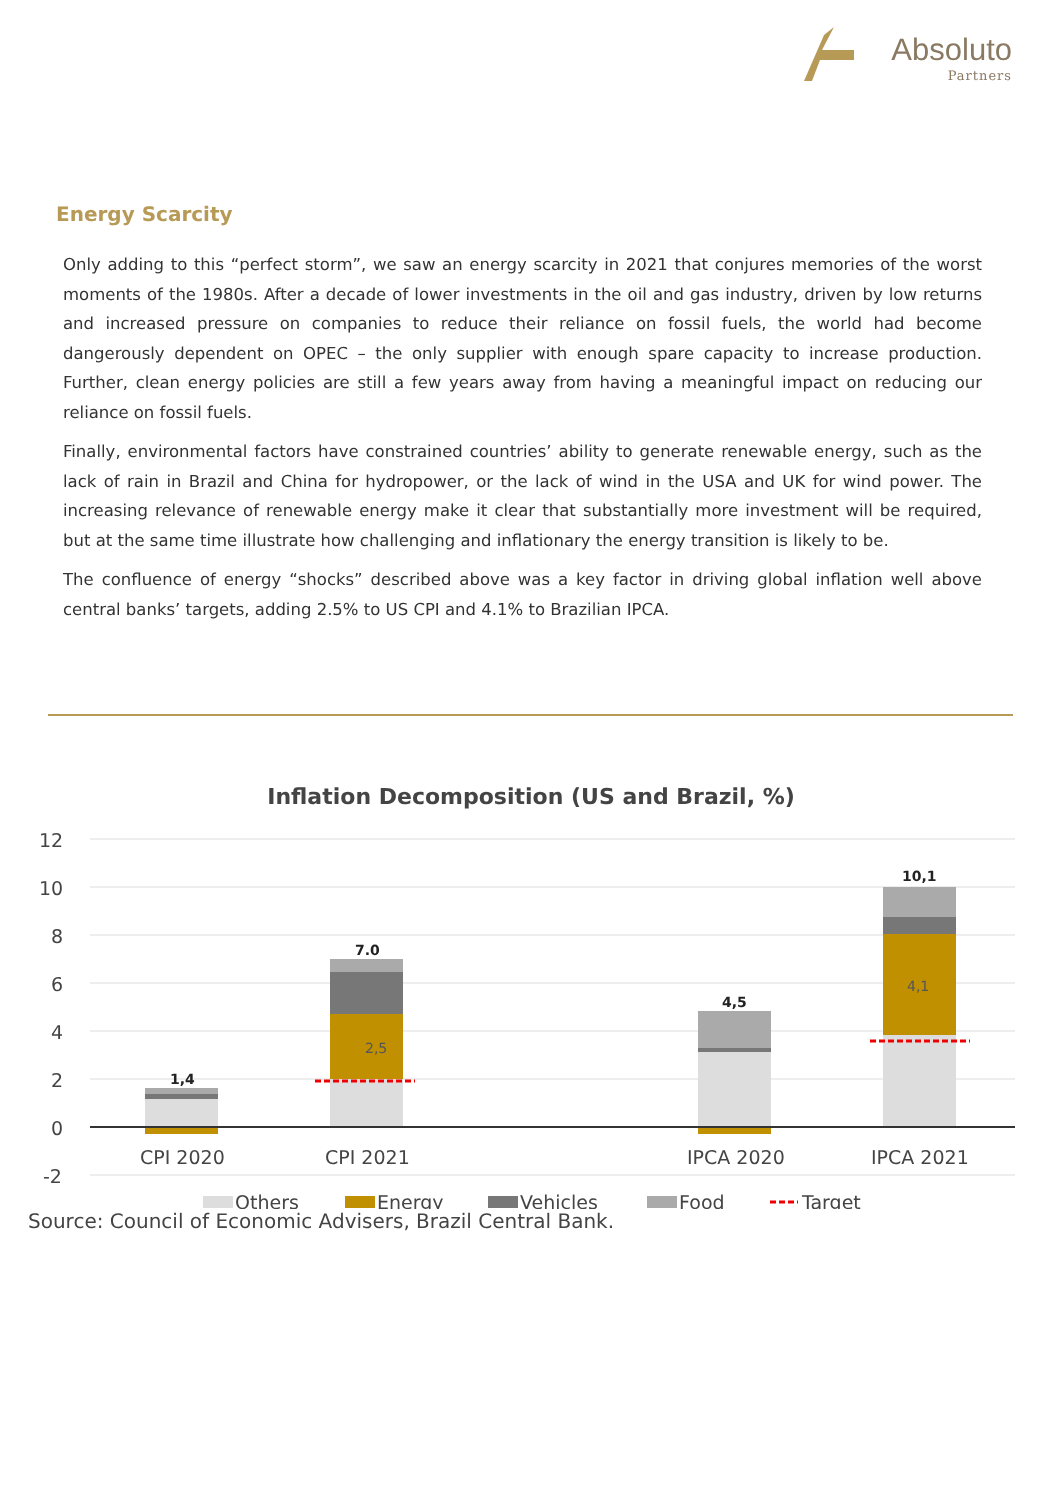Absoluto
Partners
Energy Scarcity
Only adding to this “perfect storm”, we saw an energy scarcity in 2021 that conjures memories of the worst moments of the 1980s. After a decade of lower investments in the oil and gas industry, driven by low returns and increased pressure on companies to reduce their reliance on fossil fuels, the world had become dangerously dependent on OPEC – the only supplier with enough spare capacity to increase production. Further, clean energy policies are still a few years away from having a meaningful impact on reducing our reliance on fossil fuels.
Finally, environmental factors have constrained countries’ ability to generate renewable energy, such as the lack of rain in Brazil and China for hydropower, or the lack of wind in the USA and UK for wind power. The increasing relevance of renewable energy make it clear that substantially more investment will be required, but at the same time illustrate how challenging and inflationary the energy transition is likely to be.
The confluence of energy “shocks” described above was a key factor in driving global inflation well above central banks’ targets, adding 2.5% to US CPI and 4.1% to Brazilian IPCA.
Inflation Decomposition (US and Brazil, %)
12
10
8
6
4
2
0
-2
1,4
7.0
4,5
10,1
2,5
4,1
CPI 2020
CPI 2021
IPCA 2020
IPCA 2021
Others
Energy
Vehicles
Food
Target
Source: Council of Economic Advisers, Brazil Central Bank.